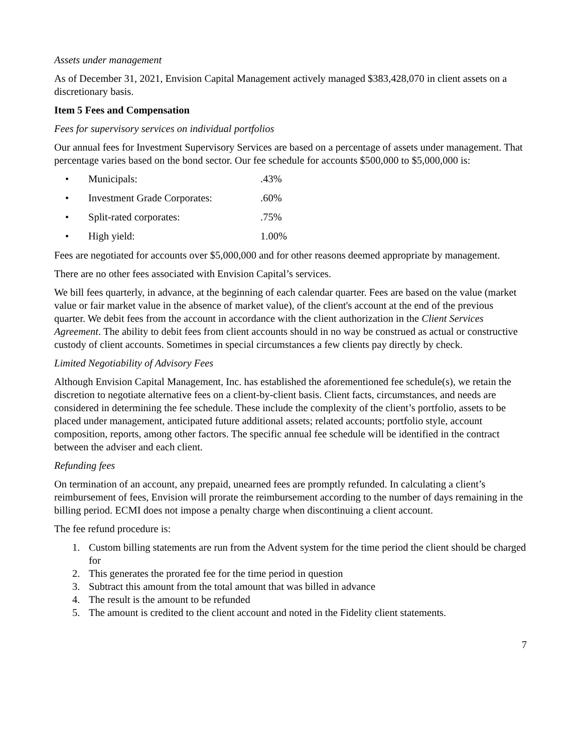Assets under management
As of December 31, 2021, Envision Capital Management actively managed $383,428,070 in client assets on a discretionary basis.
Item 5 Fees and Compensation
Fees for supervisory services on individual portfolios
Our annual fees for Investment Supervisory Services are based on a percentage of assets under management. That percentage varies based on the bond sector. Our fee schedule for accounts $500,000 to $5,000,000 is:
• Municipals:.43%
• Investment Grade Corporates:.60%
• Split-rated corporates:.75%
• High yield: 1.00%
Fees are negotiated for accounts over $5,000,000 and for other reasons deemed appropriate by management.
There are no other fees associated with Envision Capital’s services.
We bill fees quarterly, in advance, at the beginning of each calendar quarter. Fees are based on the value (market value or fair market value in the absence of market value), of the client's account at the end of the previous quarter. We debit fees from the account in accordance with the client authorization in the Client Services Agreement. The ability to debit fees from client accounts should in no way be construed as actual or constructive custody of client accounts. Sometimes in special circumstances a few clients pay directly by check.
Limited Negotiability of Advisory Fees
Although Envision Capital Management, Inc. has established the aforementioned fee schedule(s), we retain the discretion to negotiate alternative fees on a client-by-client basis. Client facts, circumstances, and needs are considered in determining the fee schedule. These include the complexity of the client’s portfolio, assets to be placed under management, anticipated future additional assets; related accounts; portfolio style, account composition, reports, among other factors. The specific annual fee schedule will be identified in the contract between the adviser and each client.
Refunding fees
On termination of an account, any prepaid, unearned fees are promptly refunded. In calculating a client’s reimbursement of fees, Envision will prorate the reimbursement according to the number of days remaining in the billing period. ECMI does not impose a penalty charge when discontinuing a client account.
The fee refund procedure is:
1. Custom billing statements are run from the Advent system for the time period the client should be charged for
2. This generates the prorated fee for the time period in question
3. Subtract this amount from the total amount that was billed in advance
4. The result is the amount to be refunded
5. The amount is credited to the client account and noted in the Fidelity client statements.
7